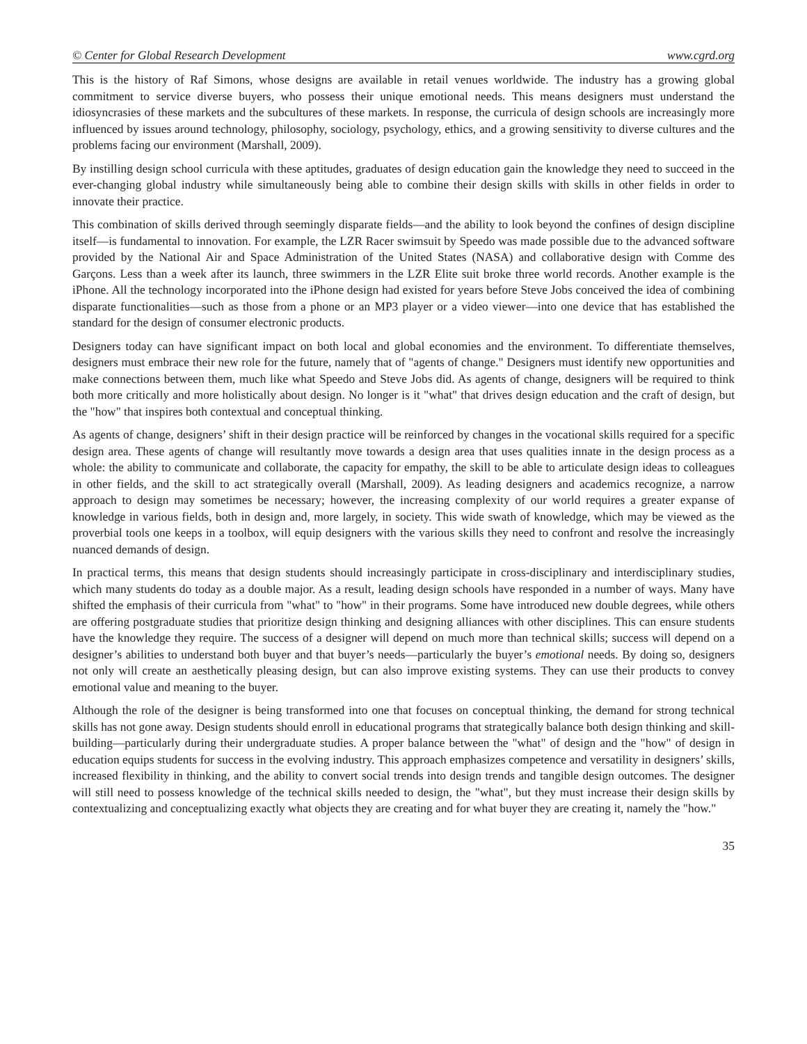© Center for Global Research Development www.cgrd.org
This is the history of Raf Simons, whose designs are available in retail venues worldwide. The industry has a growing global commitment to service diverse buyers, who possess their unique emotional needs. This means designers must understand the idiosyncrasies of these markets and the subcultures of these markets. In response, the curricula of design schools are increasingly more influenced by issues around technology, philosophy, sociology, psychology, ethics, and a growing sensitivity to diverse cultures and the problems facing our environment (Marshall, 2009).
By instilling design school curricula with these aptitudes, graduates of design education gain the knowledge they need to succeed in the ever-changing global industry while simultaneously being able to combine their design skills with skills in other fields in order to innovate their practice.
This combination of skills derived through seemingly disparate fields—and the ability to look beyond the confines of design discipline itself—is fundamental to innovation. For example, the LZR Racer swimsuit by Speedo was made possible due to the advanced software provided by the National Air and Space Administration of the United States (NASA) and collaborative design with Comme des Garçons. Less than a week after its launch, three swimmers in the LZR Elite suit broke three world records. Another example is the iPhone. All the technology incorporated into the iPhone design had existed for years before Steve Jobs conceived the idea of combining disparate functionalities—such as those from a phone or an MP3 player or a video viewer—into one device that has established the standard for the design of consumer electronic products.
Designers today can have significant impact on both local and global economies and the environment. To differentiate themselves, designers must embrace their new role for the future, namely that of "agents of change." Designers must identify new opportunities and make connections between them, much like what Speedo and Steve Jobs did. As agents of change, designers will be required to think both more critically and more holistically about design. No longer is it "what" that drives design education and the craft of design, but the "how" that inspires both contextual and conceptual thinking.
As agents of change, designers’ shift in their design practice will be reinforced by changes in the vocational skills required for a specific design area. These agents of change will resultantly move towards a design area that uses qualities innate in the design process as a whole: the ability to communicate and collaborate, the capacity for empathy, the skill to be able to articulate design ideas to colleagues in other fields, and the skill to act strategically overall (Marshall, 2009). As leading designers and academics recognize, a narrow approach to design may sometimes be necessary; however, the increasing complexity of our world requires a greater expanse of knowledge in various fields, both in design and, more largely, in society. This wide swath of knowledge, which may be viewed as the proverbial tools one keeps in a toolbox, will equip designers with the various skills they need to confront and resolve the increasingly nuanced demands of design.
In practical terms, this means that design students should increasingly participate in cross-disciplinary and interdisciplinary studies, which many students do today as a double major. As a result, leading design schools have responded in a number of ways. Many have shifted the emphasis of their curricula from "what" to "how" in their programs. Some have introduced new double degrees, while others are offering postgraduate studies that prioritize design thinking and designing alliances with other disciplines. This can ensure students have the knowledge they require. The success of a designer will depend on much more than technical skills; success will depend on a designer’s abilities to understand both buyer and that buyer’s needs—particularly the buyer’s emotional needs. By doing so, designers not only will create an aesthetically pleasing design, but can also improve existing systems. They can use their products to convey emotional value and meaning to the buyer.
Although the role of the designer is being transformed into one that focuses on conceptual thinking, the demand for strong technical skills has not gone away. Design students should enroll in educational programs that strategically balance both design thinking and skill-building—particularly during their undergraduate studies. A proper balance between the "what" of design and the "how" of design in education equips students for success in the evolving industry. This approach emphasizes competence and versatility in designers’ skills, increased flexibility in thinking, and the ability to convert social trends into design trends and tangible design outcomes. The designer will still need to possess knowledge of the technical skills needed to design, the "what", but they must increase their design skills by contextualizing and conceptualizing exactly what objects they are creating and for what buyer they are creating it, namely the "how."
35